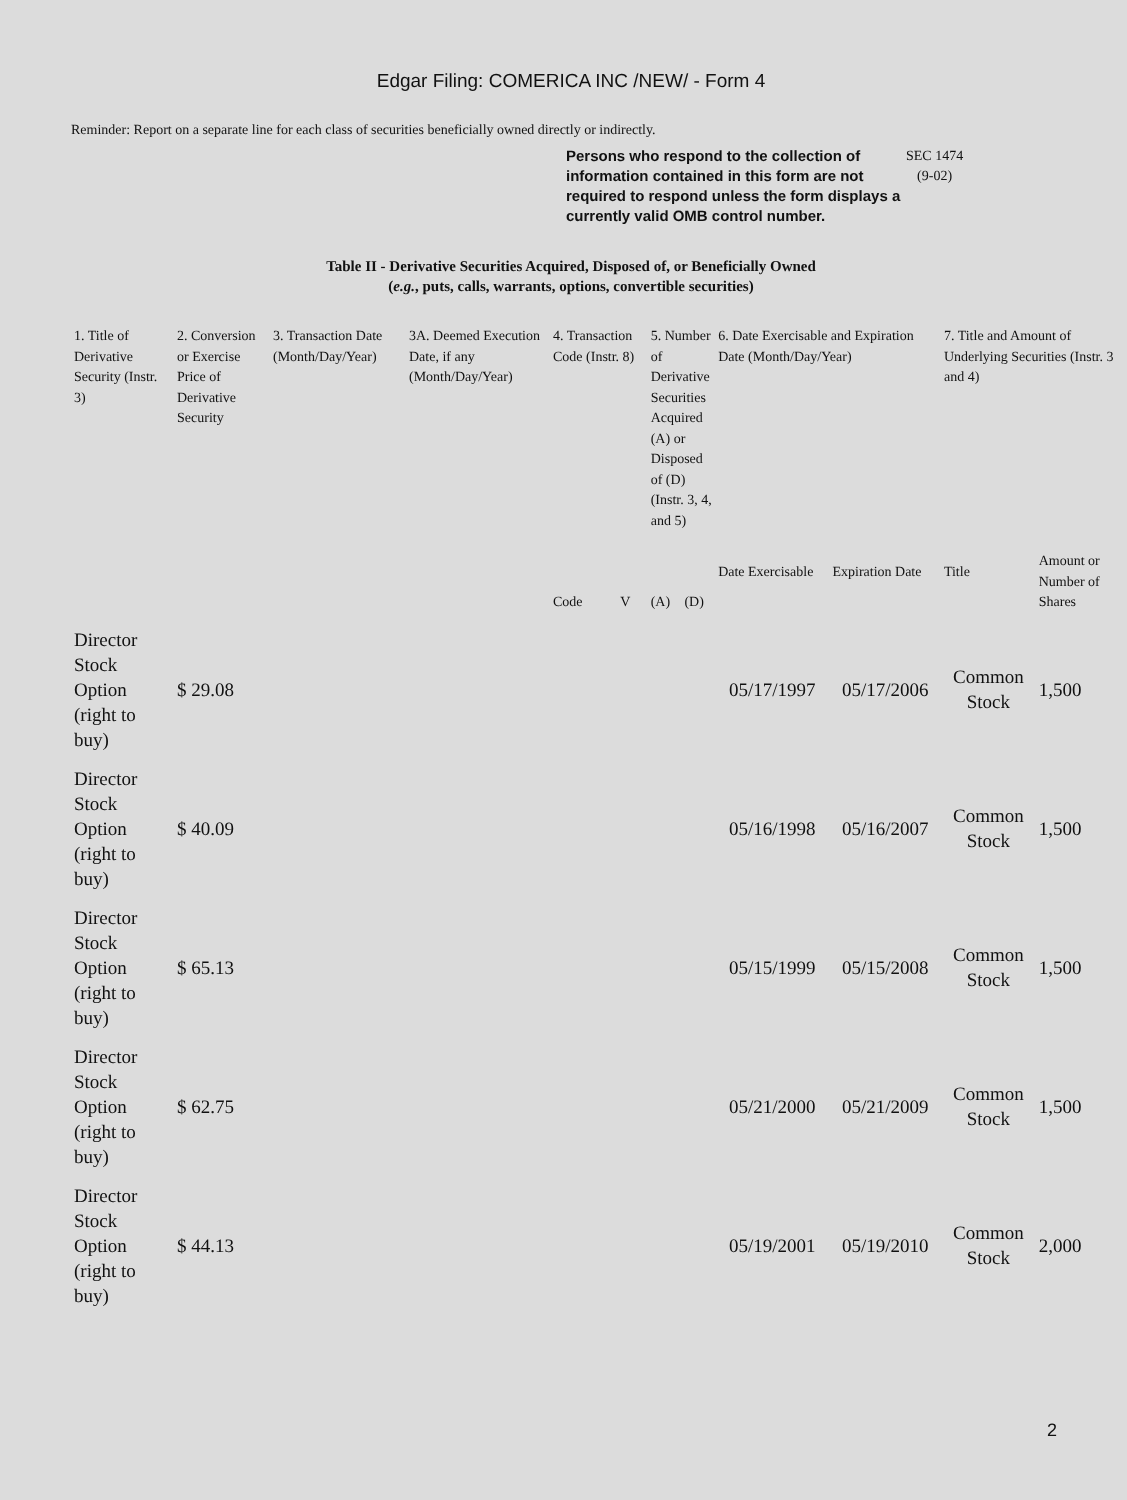Edgar Filing: COMERICA INC /NEW/ - Form 4
Reminder: Report on a separate line for each class of securities beneficially owned directly or indirectly.
Persons who respond to the collection of information contained in this form are not required to respond unless the form displays a currently valid OMB control number.
SEC 1474
(9-02)
Table II - Derivative Securities Acquired, Disposed of, or Beneficially Owned
(e.g., puts, calls, warrants, options, convertible securities)
| 1. Title of Derivative Security (Instr. 3) | 2. Conversion or Exercise Price of Derivative Security | 3. Transaction Date (Month/Day/Year) | 3A. Deemed Execution Date, if any (Month/Day/Year) | 4. Transaction Code (Instr. 8) | | 5. Number of Derivative Securities Acquired (A) or Disposed of (D) (Instr. 3, 4, and 5) | | 6. Date Exercisable and Expiration Date (Month/Day/Year) | | 7. Title and Amount of Underlying Securities (Instr. 3 and 4) | |
| --- | --- | --- | --- | --- | --- | --- | --- | --- | --- | --- | --- |
| | | | | Code | V | (A) | (D) | Date Exercisable | Expiration Date | Title | Amount or Number of Shares |
| Director Stock Option (right to buy) | $ 29.08 | | | | | | | 05/17/1997 | 05/17/2006 | Common Stock | 1,500 |
| Director Stock Option (right to buy) | $ 40.09 | | | | | | | 05/16/1998 | 05/16/2007 | Common Stock | 1,500 |
| Director Stock Option (right to buy) | $ 65.13 | | | | | | | 05/15/1999 | 05/15/2008 | Common Stock | 1,500 |
| Director Stock Option (right to buy) | $ 62.75 | | | | | | | 05/21/2000 | 05/21/2009 | Common Stock | 1,500 |
| Director Stock Option (right to buy) | $ 44.13 | | | | | | | 05/19/2001 | 05/19/2010 | Common Stock | 2,000 |
2